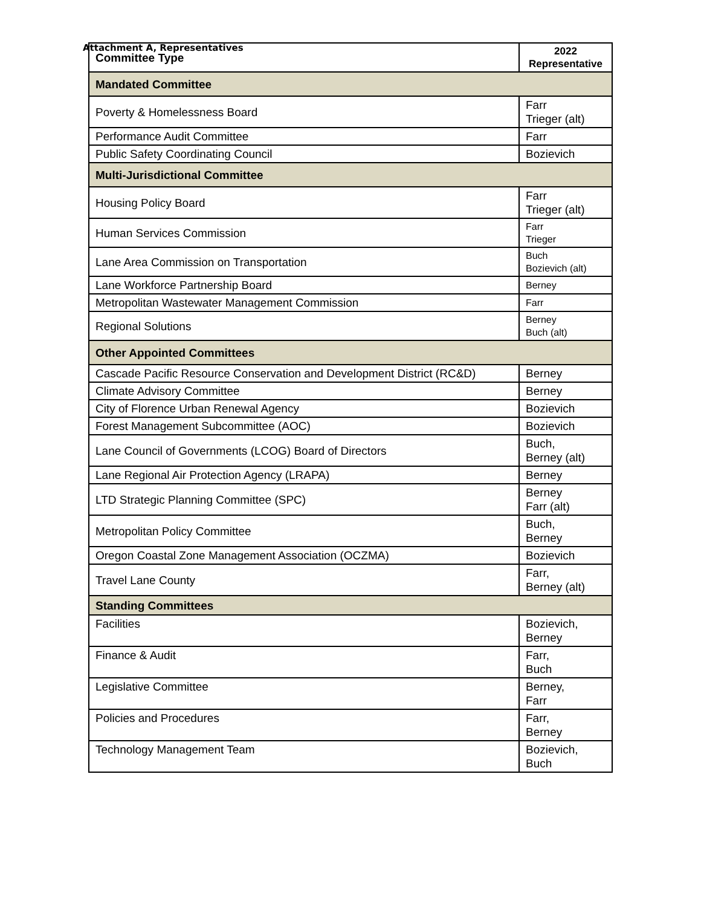Attachment A, Representatives
| Committee Type | 2022 Representative |
| --- | --- |
| Mandated Committee | |
| Poverty & Homelessness Board | Farr Trieger (alt) |
| Performance Audit Committee | Farr |
| Public Safety Coordinating Council | Bozievich |
| Multi-Jurisdictional Committee | |
| Housing Policy Board | Farr Trieger (alt) |
| Human Services Commission | Farr Trieger |
| Lane Area Commission on Transportation | Buch Bozievich (alt) |
| Lane Workforce Partnership Board | Berney |
| Metropolitan Wastewater Management Commission | Farr |
| Regional Solutions | Berney Buch (alt) |
| Other Appointed Committees | |
| Cascade Pacific Resource Conservation and Development District (RC&D) | Berney |
| Climate Advisory Committee | Berney |
| City of Florence Urban Renewal Agency | Bozievich |
| Forest Management Subcommittee (AOC) | Bozievich |
| Lane Council of Governments (LCOG) Board of Directors | Buch, Berney (alt) |
| Lane Regional Air Protection Agency (LRAPA) | Berney |
| LTD Strategic Planning Committee (SPC) | Berney Farr (alt) |
| Metropolitan Policy Committee | Buch, Berney |
| Oregon Coastal Zone Management Association (OCZMA) | Bozievich |
| Travel Lane County | Farr, Berney (alt) |
| Standing Committees | |
| Facilities | Bozievich, Berney |
| Finance & Audit | Farr, Buch |
| Legislative Committee | Berney, Farr |
| Policies and Procedures | Farr, Berney |
| Technology Management Team | Bozievich, Buch |